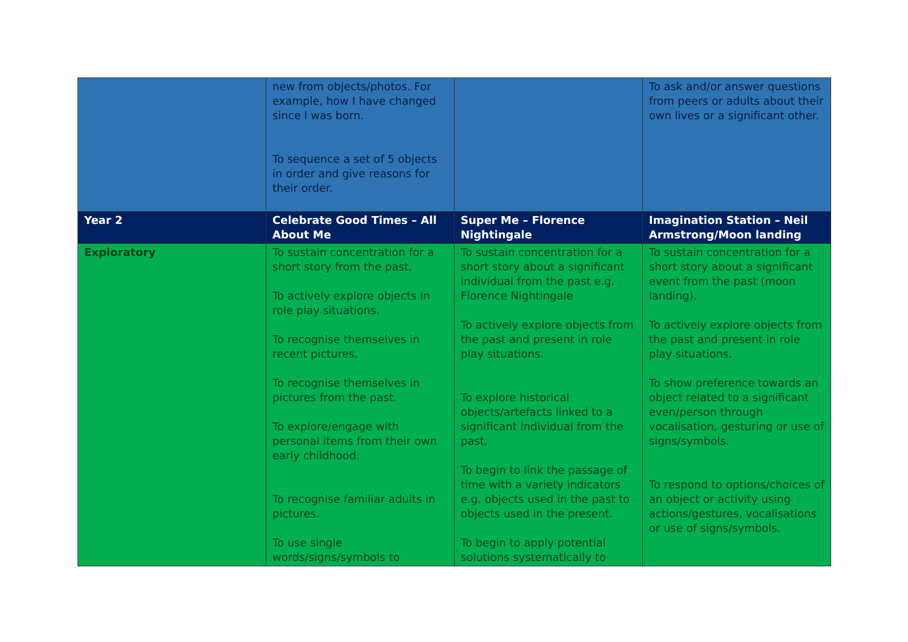| | new from objects/photos. For example, how I have changed since I was born. To sequence a set of 5 objects in order and give reasons for their order. | | To ask and/or answer questions from peers or adults about their own lives or a significant other. |
| Year 2 | Celebrate Good Times – All About Me | Super Me – Florence Nightingale | Imagination Station – Neil Armstrong/Moon landing |
| Exploratory | To sustain concentration for a short story from the past. To actively explore objects in role play situations. To recognise themselves in recent pictures. To recognise themselves in pictures from the past. To explore/engage with personal items from their own early childhood. To recognise familiar adults in pictures. To use single words/signs/symbols to | To sustain concentration for a short story about a significant individual from the past e.g. Florence Nightingale To actively explore objects from the past and present in role play situations. To explore historical objects/artefacts linked to a significant individual from the past. To begin to link the passage of time with a variety indicators e.g. objects used in the past to objects used in the present. To begin to apply potential solutions systematically to | To sustain concentration for a short story about a significant event from the past (moon landing). To actively explore objects from the past and present in role play situations. To show preference towards an object related to a significant even/person through vocalisation, gesturing or use of signs/symbols. To respond to options/choices of an object or activity using actions/gestures, vocalisations or use of signs/symbols. |